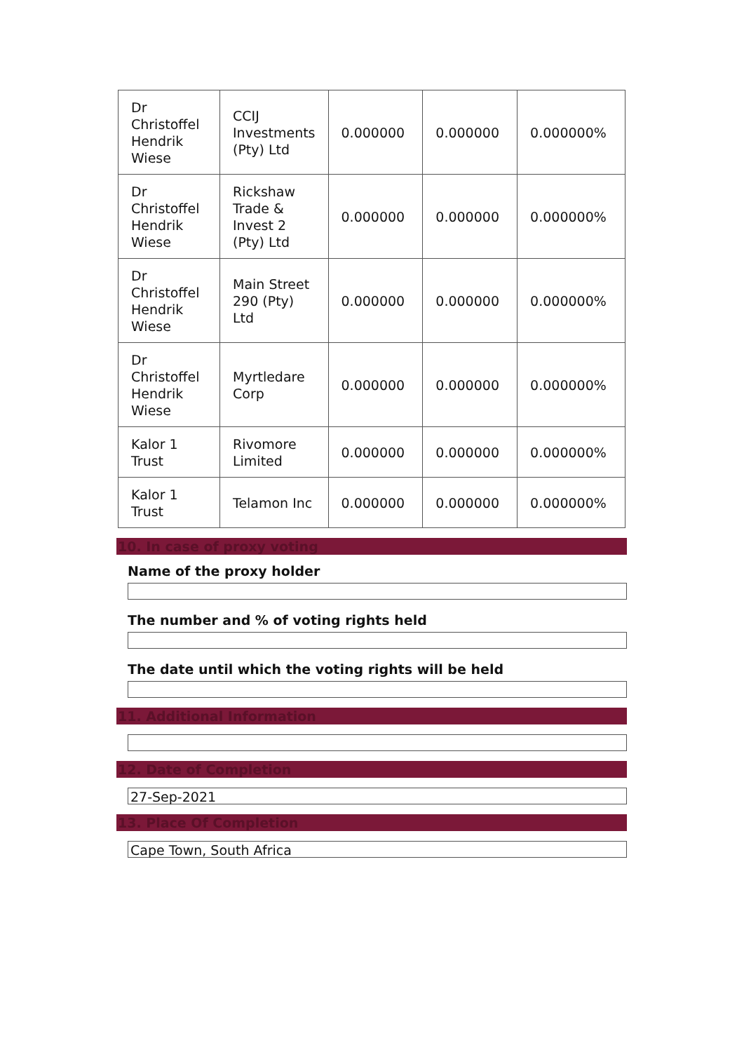| Dr Christoffel Hendrik Wiese | CCIJ Investments (Pty) Ltd | 0.000000 | 0.000000 | 0.000000% |
| Dr Christoffel Hendrik Wiese | Rickshaw Trade & Invest 2 (Pty) Ltd | 0.000000 | 0.000000 | 0.000000% |
| Dr Christoffel Hendrik Wiese | Main Street 290 (Pty) Ltd | 0.000000 | 0.000000 | 0.000000% |
| Dr Christoffel Hendrik Wiese | Myrtledare Corp | 0.000000 | 0.000000 | 0.000000% |
| Kalor 1 Trust | Rivomore Limited | 0.000000 | 0.000000 | 0.000000% |
| Kalor 1 Trust | Telamon Inc | 0.000000 | 0.000000 | 0.000000% |
10. In case of proxy voting
Name of the proxy holder
The number and % of voting rights held
The date until which the voting rights will be held
11. Additional Information
12. Date of Completion
27-Sep-2021
13. Place Of Completion
Cape Town, South Africa